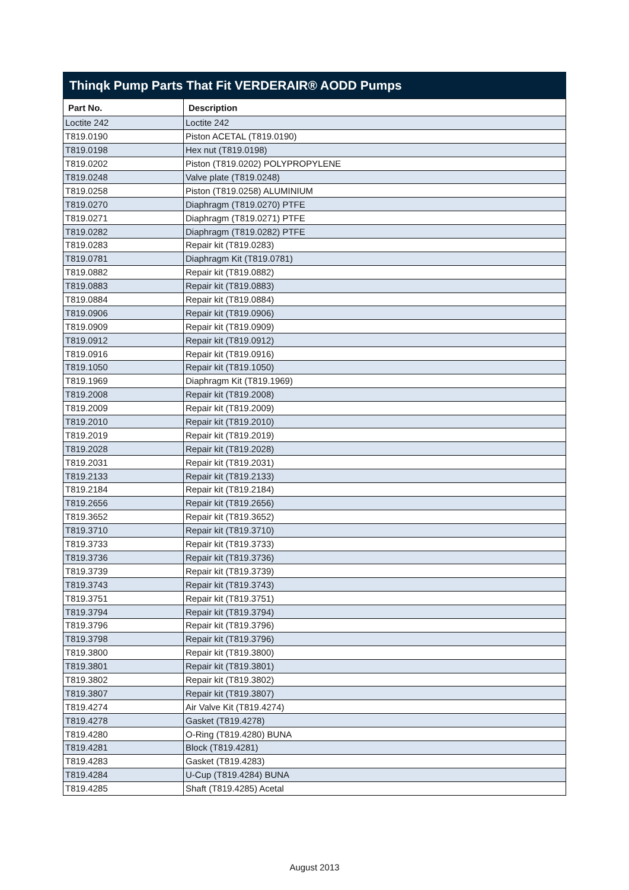Thinqk Pump Parts That Fit VERDERAIR® AODD Pumps
| Part No. | Description |
| --- | --- |
| Loctite 242 | Loctite 242 |
| T819.0190 | Piston ACETAL (T819.0190) |
| T819.0198 | Hex nut (T819.0198) |
| T819.0202 | Piston (T819.0202) POLYPROPYLENE |
| T819.0248 | Valve plate (T819.0248) |
| T819.0258 | Piston (T819.0258) ALUMINIUM |
| T819.0270 | Diaphragm (T819.0270) PTFE |
| T819.0271 | Diaphragm (T819.0271) PTFE |
| T819.0282 | Diaphragm (T819.0282) PTFE |
| T819.0283 | Repair kit (T819.0283) |
| T819.0781 | Diaphragm Kit (T819.0781) |
| T819.0882 | Repair kit (T819.0882) |
| T819.0883 | Repair kit (T819.0883) |
| T819.0884 | Repair kit (T819.0884) |
| T819.0906 | Repair kit (T819.0906) |
| T819.0909 | Repair kit (T819.0909) |
| T819.0912 | Repair kit (T819.0912) |
| T819.0916 | Repair kit (T819.0916) |
| T819.1050 | Repair kit (T819.1050) |
| T819.1969 | Diaphragm Kit (T819.1969) |
| T819.2008 | Repair kit (T819.2008) |
| T819.2009 | Repair kit (T819.2009) |
| T819.2010 | Repair kit (T819.2010) |
| T819.2019 | Repair kit (T819.2019) |
| T819.2028 | Repair kit (T819.2028) |
| T819.2031 | Repair kit (T819.2031) |
| T819.2133 | Repair kit (T819.2133) |
| T819.2184 | Repair kit (T819.2184) |
| T819.2656 | Repair kit (T819.2656) |
| T819.3652 | Repair kit (T819.3652) |
| T819.3710 | Repair kit (T819.3710) |
| T819.3733 | Repair kit (T819.3733) |
| T819.3736 | Repair kit (T819.3736) |
| T819.3739 | Repair kit (T819.3739) |
| T819.3743 | Repair kit (T819.3743) |
| T819.3751 | Repair kit (T819.3751) |
| T819.3794 | Repair kit (T819.3794) |
| T819.3796 | Repair kit (T819.3796) |
| T819.3798 | Repair kit (T819.3796) |
| T819.3800 | Repair kit (T819.3800) |
| T819.3801 | Repair kit (T819.3801) |
| T819.3802 | Repair kit (T819.3802) |
| T819.3807 | Repair kit (T819.3807) |
| T819.4274 | Air Valve Kit (T819.4274) |
| T819.4278 | Gasket (T819.4278) |
| T819.4280 | O-Ring (T819.4280) BUNA |
| T819.4281 | Block (T819.4281) |
| T819.4283 | Gasket (T819.4283) |
| T819.4284 | U-Cup (T819.4284) BUNA |
| T819.4285 | Shaft (T819.4285) Acetal |
August 2013